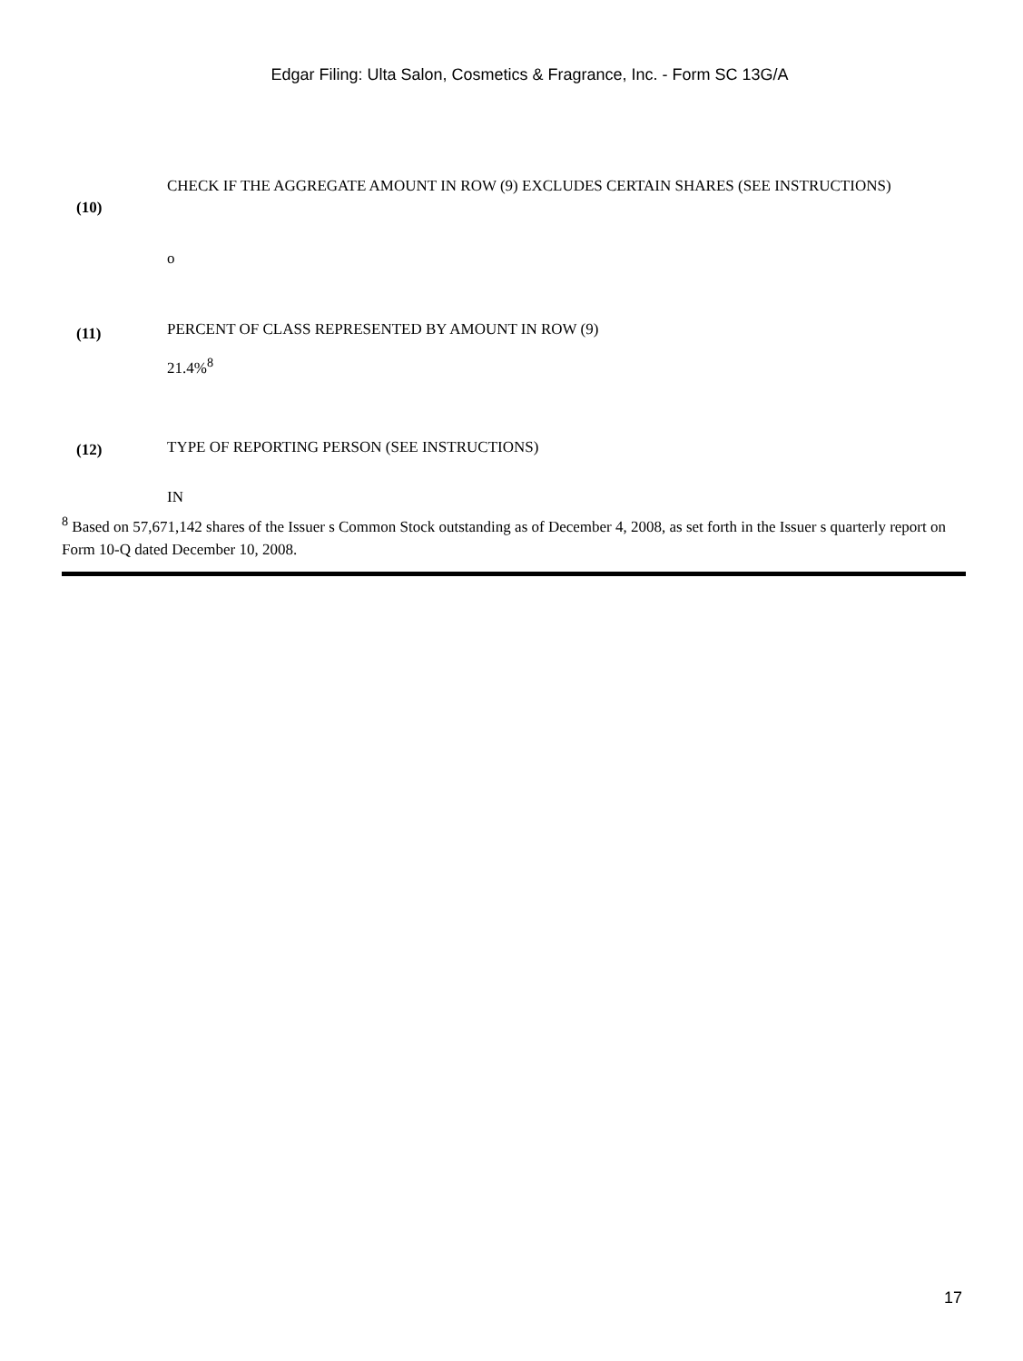Edgar Filing: Ulta Salon, Cosmetics & Fragrance, Inc. - Form SC 13G/A
| (10) | CHECK IF THE AGGREGATE AMOUNT IN ROW (9) EXCLUDES CERTAIN SHARES (SEE INSTRUCTIONS) |
| | o |
| (11) | PERCENT OF CLASS REPRESENTED BY AMOUNT IN ROW (9) |
| | 21.4%<sup>8</sup> |
| (12) | TYPE OF REPORTING PERSON (SEE INSTRUCTIONS) |
| | IN |
<sup>8</sup> Based on 57,671,142 shares of the Issuer s Common Stock outstanding as of December 4, 2008, as set forth in the Issuer s quarterly report on Form 10-Q dated December 10, 2008.
17